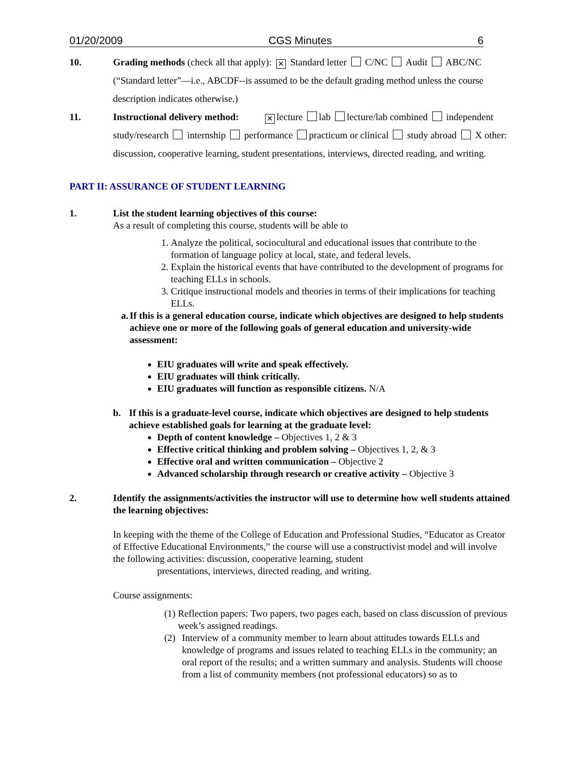01/20/2009 CGS Minutes 6
10. Grading methods (check all that apply): ✕ Standard letter C/NC Audit ABC/NC (“Standard letter”—i.e., ABCDF--is assumed to be the default grading method unless the course description indicates otherwise.)
11. Instructional delivery method: ✕ lecture lab lecture/lab combined independent study/research internship performance practicum or clinical study abroad X other: discussion, cooperative learning, student presentations, interviews, directed reading, and writing.
PART II: ASSURANCE OF STUDENT LEARNING
1. List the student learning objectives of this course:
As a result of completing this course, students will be able to
1. Analyze the political, sociocultural and educational issues that contribute to the formation of language policy at local, state, and federal levels.
2. Explain the historical events that have contributed to the development of programs for teaching ELLs in schools.
3. Critique instructional models and theories in terms of their implications for teaching ELLs.
a. If this is a general education course, indicate which objectives are designed to help students achieve one or more of the following goals of general education and university-wide assessment:
EIU graduates will write and speak effectively.
EIU graduates will think critically.
EIU graduates will function as responsible citizens. N/A
b. If this is a graduate-level course, indicate which objectives are designed to help students achieve established goals for learning at the graduate level:
Depth of content knowledge – Objectives 1, 2 & 3
Effective critical thinking and problem solving – Objectives 1, 2, & 3
Effective oral and written communication – Objective 2
Advanced scholarship through research or creative activity – Objective 3
2. Identify the assignments/activities the instructor will use to determine how well students attained the learning objectives:
In keeping with the theme of the College of Education and Professional Studies, “Educator as Creator of Effective Educational Environments,” the course will use a constructivist model and will involve the following activities: discussion, cooperative learning, student
presentations, interviews, directed reading, and writing.
Course assignments:
(1) Reflection papers: Two papers, two pages each, based on class discussion of previous week’s assigned readings.
(2) Interview of a community member to learn about attitudes towards ELLs and knowledge of programs and issues related to teaching ELLs in the community; an oral report of the results; and a written summary and analysis. Students will choose from a list of community members (not professional educators) so as to